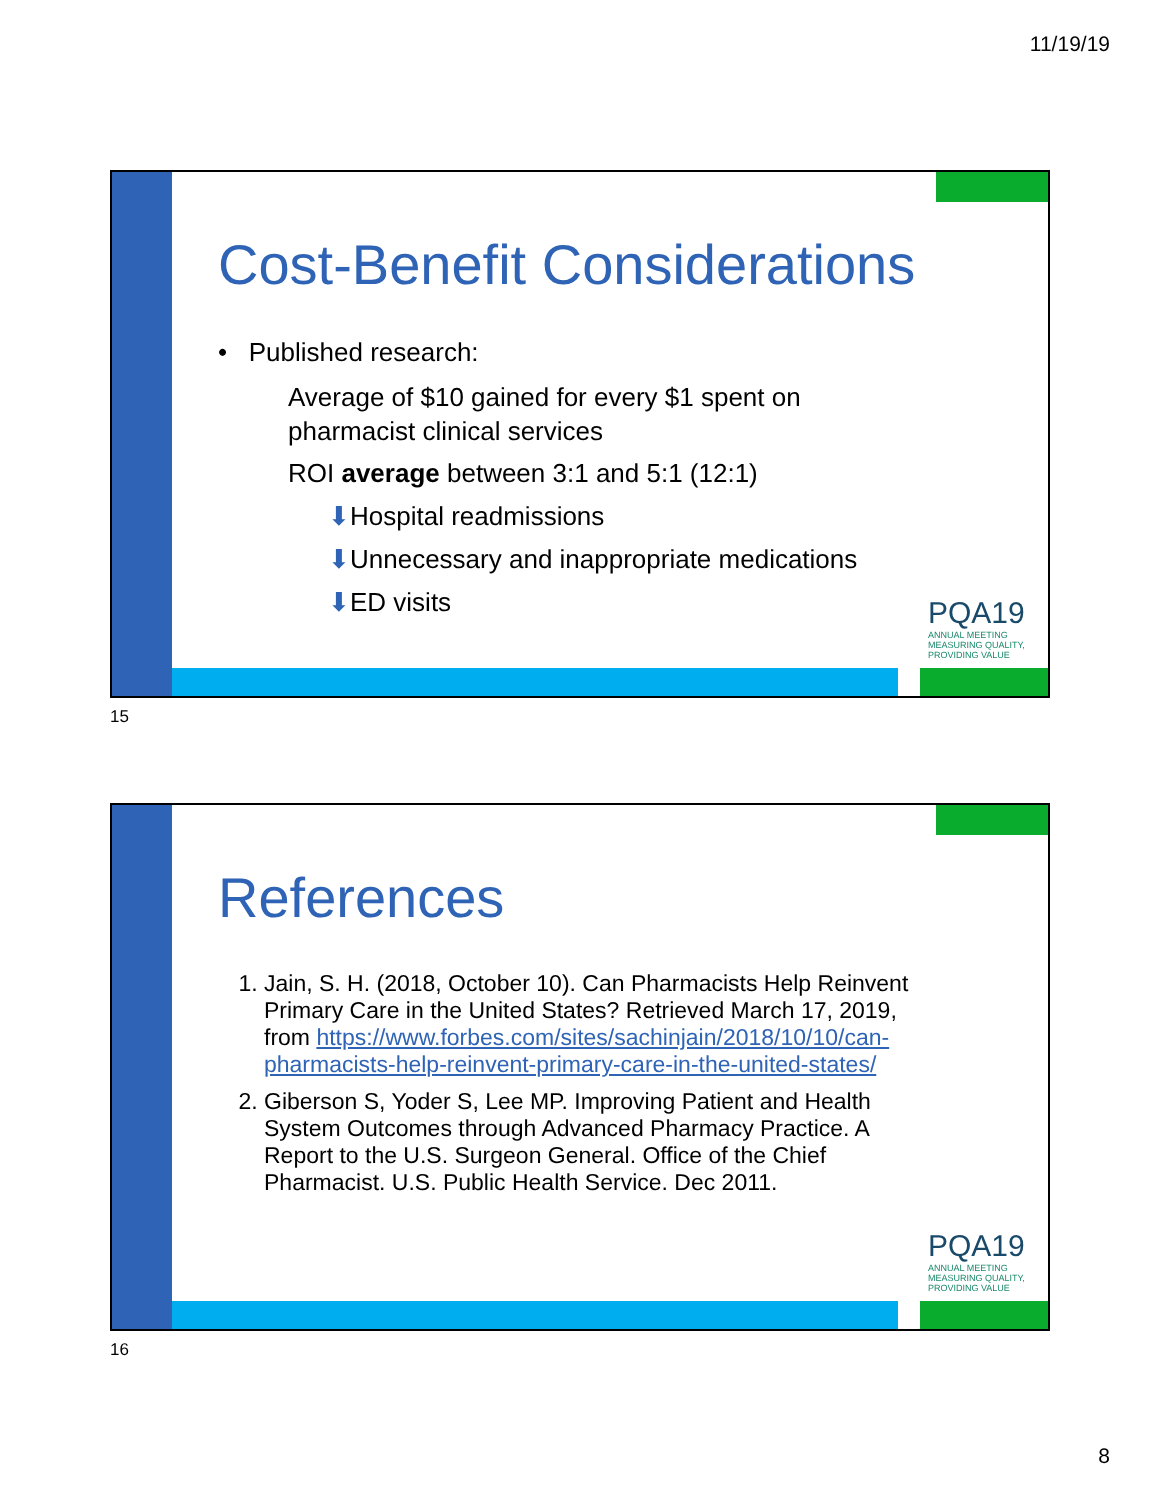11/19/19
Cost-Benefit Considerations
• Published research:
Average of $10 gained for every $1 spent on pharmacist clinical services
ROI average between 3:1 and 5:1 (12:1)
⬇Hospital readmissions
⬇Unnecessary and inappropriate medications
⬇ED visits
PQA19
ANNUAL MEETING
MEASURING QUALITY, PROVIDING VALUE
15
References
1. Jain, S. H. (2018, October 10). Can Pharmacists Help Reinvent Primary Care in the United States? Retrieved March 17, 2019, from https://www.forbes.com/sites/sachinjain/2018/10/10/can-pharmacists-help-reinvent-primary-care-in-the-united-states/
2. Giberson S, Yoder S, Lee MP. Improving Patient and Health System Outcomes through Advanced Pharmacy Practice. A Report to the U.S. Surgeon General. Office of the Chief Pharmacist. U.S. Public Health Service. Dec 2011.
PQA19
ANNUAL MEETING
MEASURING QUALITY, PROVIDING VALUE
16
8